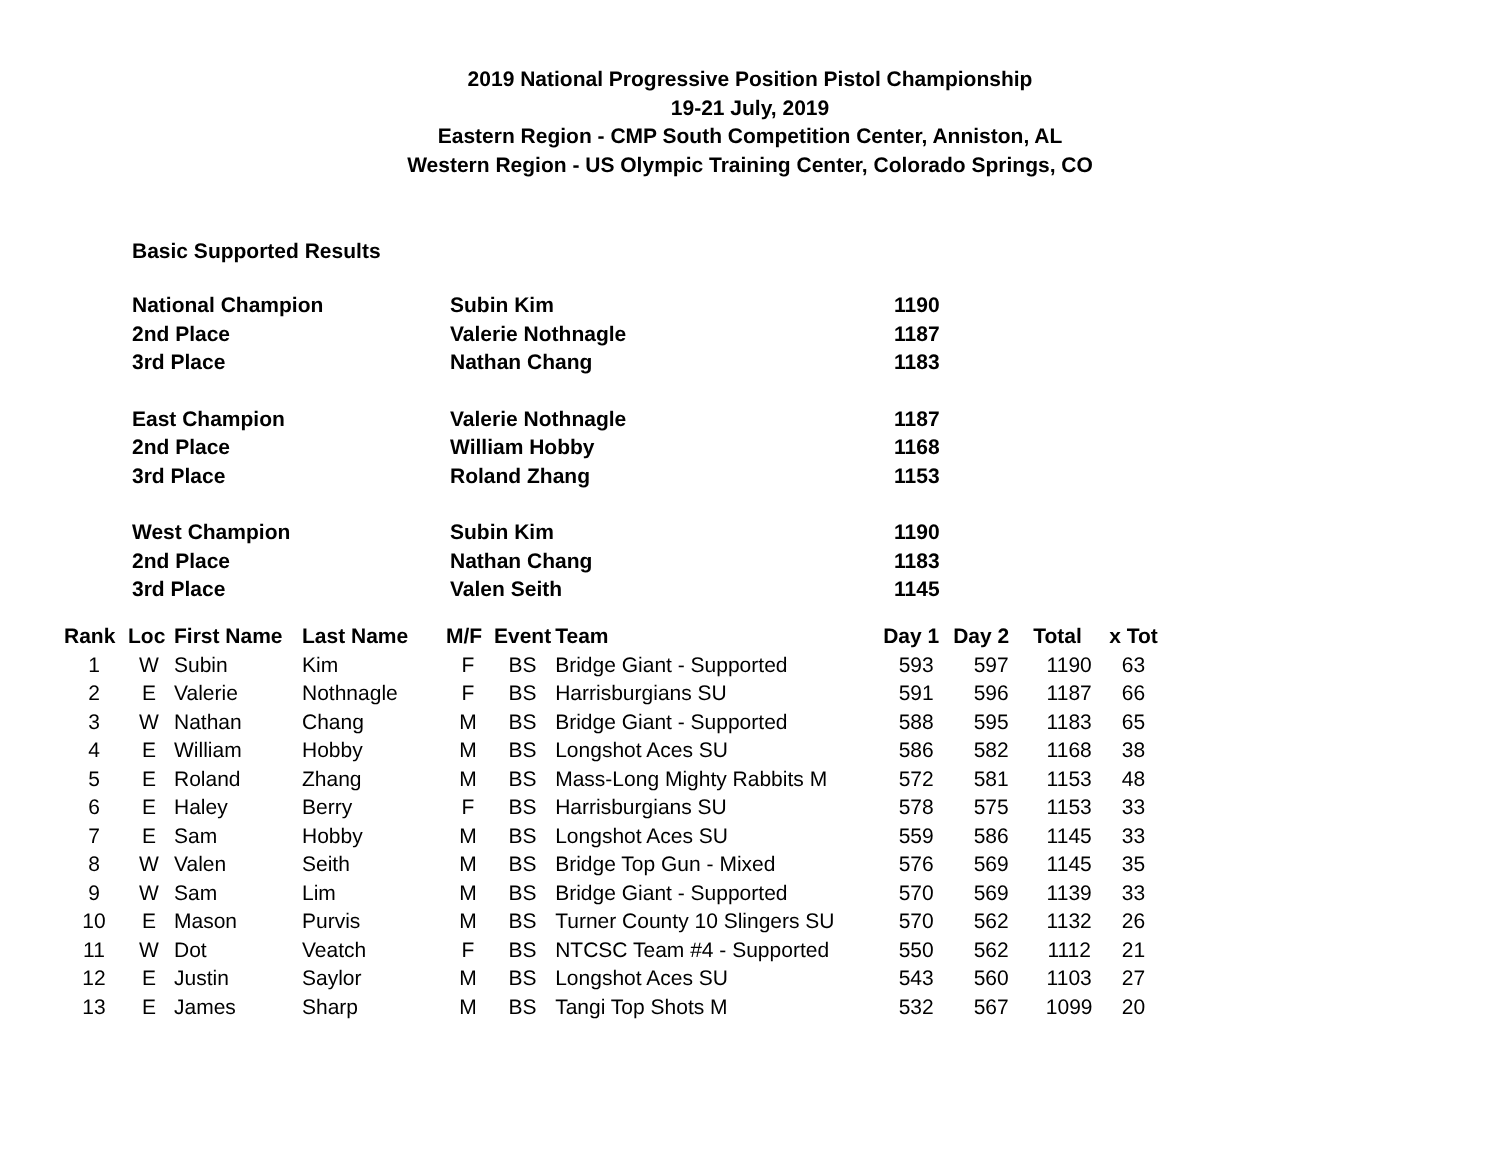2019 National Progressive Position Pistol Championship
19-21 July, 2019
Eastern Region - CMP South Competition Center, Anniston, AL
Western Region - US Olympic Training Center, Colorado Springs, CO
Basic Supported Results
| National Champion | Subin Kim | 1190 |
| 2nd Place | Valerie Nothnagle | 1187 |
| 3rd Place | Nathan Chang | 1183 |
| East Champion | Valerie Nothnagle | 1187 |
| 2nd Place | William Hobby | 1168 |
| 3rd Place | Roland Zhang | 1153 |
| West Champion | Subin Kim | 1190 |
| 2nd Place | Nathan Chang | 1183 |
| 3rd Place | Valen Seith | 1145 |
| Rank | Loc | First Name | Last Name | M/F | Event | Team | Day 1 | Day 2 | Total | x Tot |
| --- | --- | --- | --- | --- | --- | --- | --- | --- | --- | --- |
| 1 | W | Subin | Kim | F | BS | Bridge Giant - Supported | 593 | 597 | 1190 | 63 |
| 2 | E | Valerie | Nothnagle | F | BS | Harrisburgians SU | 591 | 596 | 1187 | 66 |
| 3 | W | Nathan | Chang | M | BS | Bridge Giant - Supported | 588 | 595 | 1183 | 65 |
| 4 | E | William | Hobby | M | BS | Longshot Aces SU | 586 | 582 | 1168 | 38 |
| 5 | E | Roland | Zhang | M | BS | Mass-Long Mighty Rabbits M | 572 | 581 | 1153 | 48 |
| 6 | E | Haley | Berry | F | BS | Harrisburgians SU | 578 | 575 | 1153 | 33 |
| 7 | E | Sam | Hobby | M | BS | Longshot Aces SU | 559 | 586 | 1145 | 33 |
| 8 | W | Valen | Seith | M | BS | Bridge Top Gun - Mixed | 576 | 569 | 1145 | 35 |
| 9 | W | Sam | Lim | M | BS | Bridge Giant - Supported | 570 | 569 | 1139 | 33 |
| 10 | E | Mason | Purvis | M | BS | Turner County 10 Slingers SU | 570 | 562 | 1132 | 26 |
| 11 | W | Dot | Veatch | F | BS | NTCSC Team #4 - Supported | 550 | 562 | 1112 | 21 |
| 12 | E | Justin | Saylor | M | BS | Longshot Aces SU | 543 | 560 | 1103 | 27 |
| 13 | E | James | Sharp | M | BS | Tangi Top Shots M | 532 | 567 | 1099 | 20 |